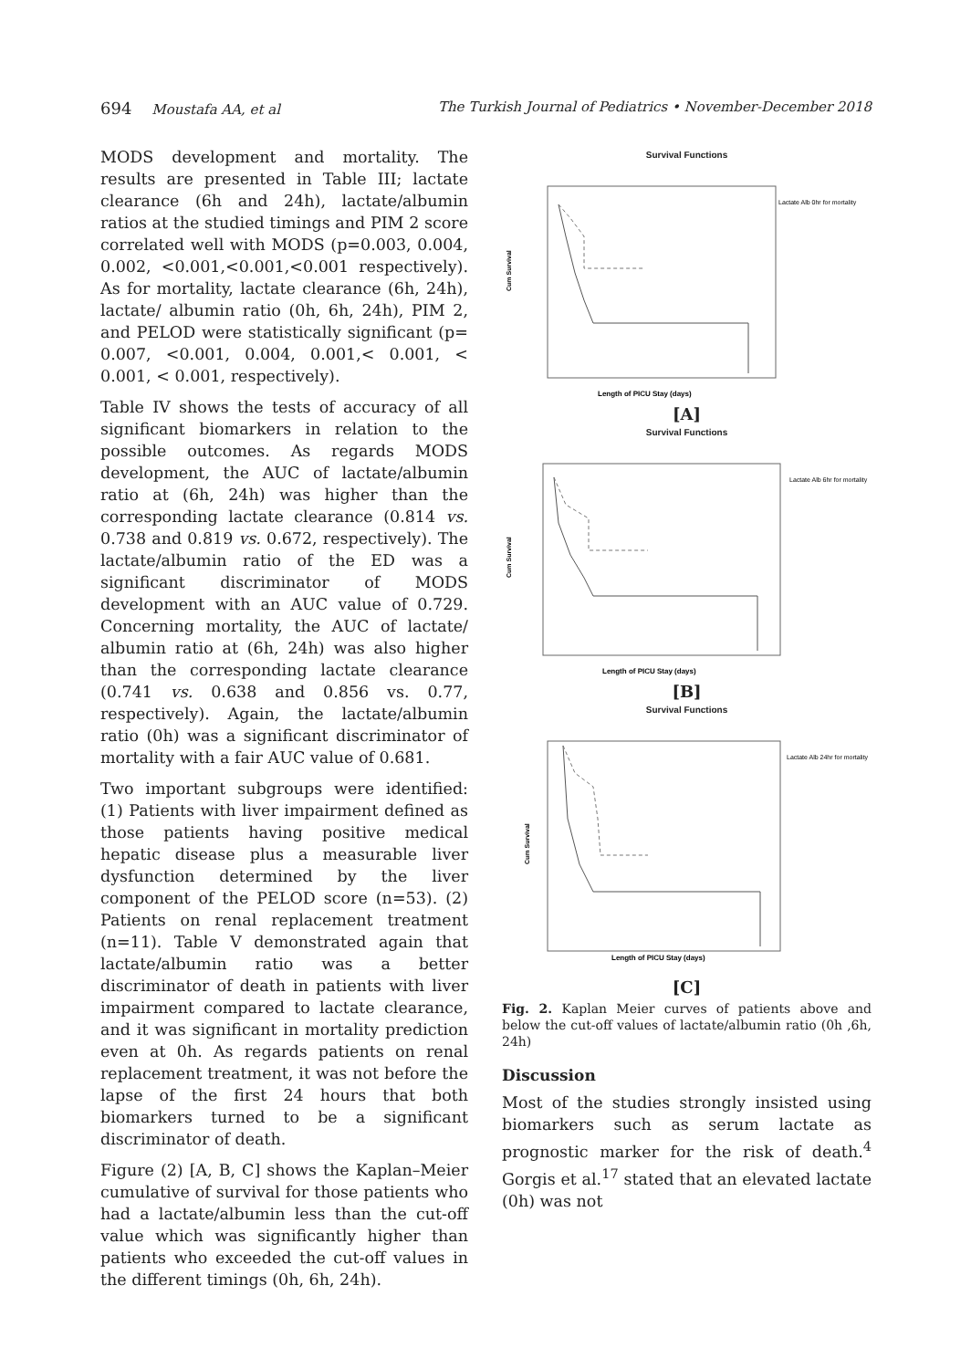694 Moustafa AA, et al The Turkish Journal of Pediatrics • November-December 2018
MODS development and mortality. The results are presented in Table III; lactate clearance (6h and 24h), lactate/albumin ratios at the studied timings and PIM 2 score correlated well with MODS (p=0.003, 0.004, 0.002, <0.001,<0.001,<0.001 respectively). As for mortality, lactate clearance (6h, 24h), lactate/ albumin ratio (0h, 6h, 24h), PIM 2, and PELOD were statistically significant (p= 0.007, <0.001, 0.004, 0.001,< 0.001, < 0.001, < 0.001, respectively).
Table IV shows the tests of accuracy of all significant biomarkers in relation to the possible outcomes. As regards MODS development, the AUC of lactate/albumin ratio at (6h, 24h) was higher than the corresponding lactate clearance (0.814 vs. 0.738 and 0.819 vs. 0.672, respectively). The lactate/albumin ratio of the ED was a significant discriminator of MODS development with an AUC value of 0.729. Concerning mortality, the AUC of lactate/ albumin ratio at (6h, 24h) was also higher than the corresponding lactate clearance (0.741 vs. 0.638 and 0.856 vs. 0.77, respectively). Again, the lactate/albumin ratio (0h) was a significant discriminator of mortality with a fair AUC value of 0.681.
Two important subgroups were identified: (1) Patients with liver impairment defined as those patients having positive medical hepatic disease plus a measurable liver dysfunction determined by the liver component of the PELOD score (n=53). (2) Patients on renal replacement treatment (n=11). Table V demonstrated again that lactate/albumin ratio was a better discriminator of death in patients with liver impairment compared to lactate clearance, and it was significant in mortality prediction even at 0h. As regards patients on renal replacement treatment, it was not before the lapse of the first 24 hours that both biomarkers turned to be a significant discriminator of death.
Figure (2) [A, B, C] shows the Kaplan–Meier cumulative of survival for those patients who had a lactate/albumin less than the cut-off value which was significantly higher than patients who exceeded the cut-off values in the different timings (0h, 6h, 24h).
Survival Functions
Cum Survival
Length of PICU Stay (days)
Lactate Alb 0hr for mortality
[A]
Survival Functions
Cum Survival
Length of PICU Stay (days)
Lactate Alb 6hr for mortality
[B]
Survival Functions
Cum Survival
Length of PICU Stay (days)
Lactate Alb 24hr for mortality
[C]
Fig. 2. Kaplan Meier curves of patients above and below the cut-off values of lactate/albumin ratio (0h ,6h, 24h)
Discussion
Most of the studies strongly insisted using biomarkers such as serum lactate as prognostic marker for the risk of death.<sup>4</sup> Gorgis et al.<sup>17</sup> stated that an elevated lactate (0h) was not